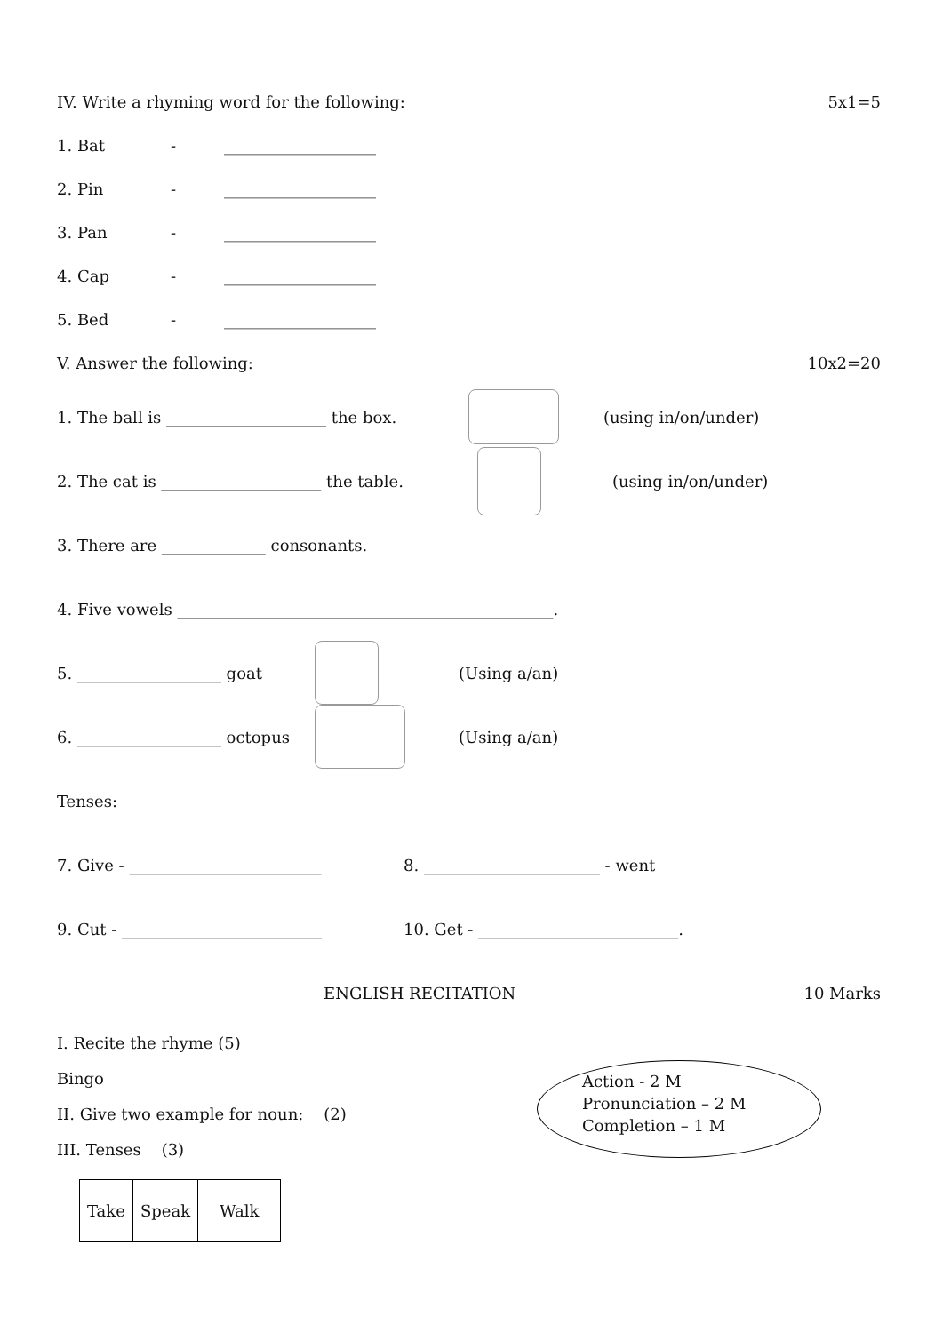IV. Write a rhyming word for the following: 5x1=5
1. Bat - ___________________
2. Pin - ___________________
3. Pan - ___________________
4. Cap - ___________________
5. Bed - ___________________
V. Answer the following: 10x2=20
1. The ball is ____________________ the box. (using in/on/under)
2. The cat is ____________________ the table. (using in/on/under)
3. There are _____________ consonants.
4. Five vowels _______________________________________________.
5. __________________ goat (Using a/an)
6. __________________ octopus (Using a/an)
Tenses:
7. Give - ________________________ 8. ______________________ - went
9. Cut - _________________________ 10. Get - _________________________.
ENGLISH RECITATION 10 Marks
I. Recite the rhyme (5)
Bingo
II. Give two example for noun: (2)
III. Tenses (3)
| Take | Speak | Walk |
Action - 2 M
Pronunciation – 2 M
Completion – 1 M